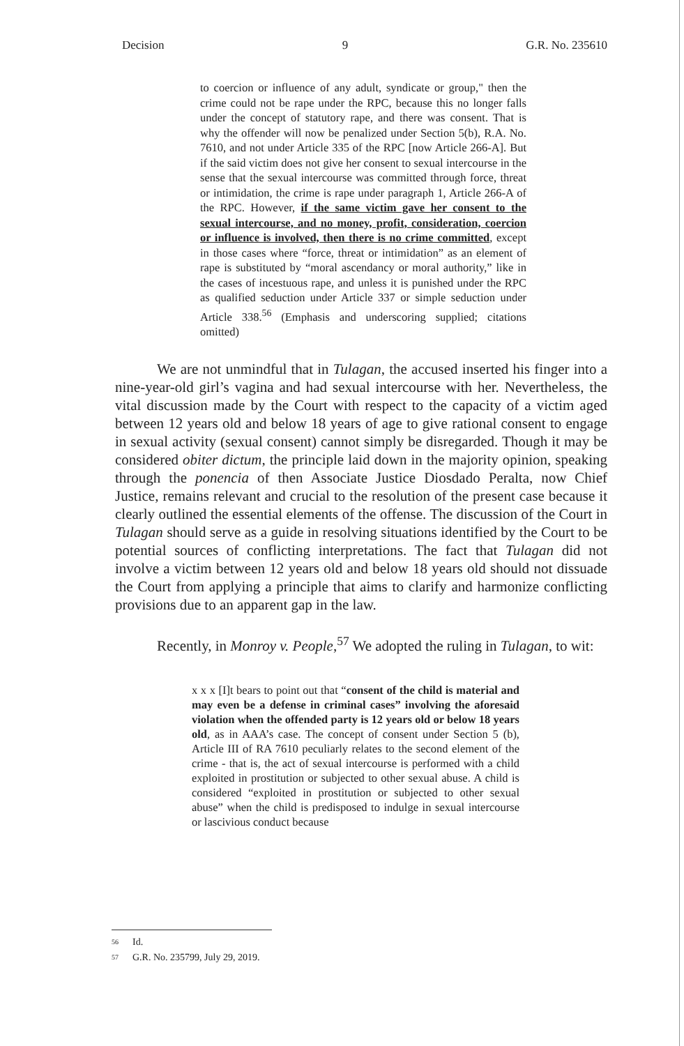Decision 9 G.R. No. 235610
to coercion or influence of any adult, syndicate or group," then the crime could not be rape under the RPC, because this no longer falls under the concept of statutory rape, and there was consent. That is why the offender will now be penalized under Section 5(b), R.A. No. 7610, and not under Article 335 of the RPC [now Article 266-A]. But if the said victim does not give her consent to sexual intercourse in the sense that the sexual intercourse was committed through force, threat or intimidation, the crime is rape under paragraph 1, Article 266-A of the RPC. However, if the same victim gave her consent to the sexual intercourse, and no money, profit, consideration, coercion or influence is involved, then there is no crime committed, except in those cases where “force, threat or intimidation” as an element of rape is substituted by “moral ascendancy or moral authority,” like in the cases of incestuous rape, and unless it is punished under the RPC as qualified seduction under Article 337 or simple seduction under Article 338.<sup>56</sup> (Emphasis and underscoring supplied; citations omitted)
We are not unmindful that in Tulagan, the accused inserted his finger into a nine-year-old girl’s vagina and had sexual intercourse with her. Nevertheless, the vital discussion made by the Court with respect to the capacity of a victim aged between 12 years old and below 18 years of age to give rational consent to engage in sexual activity (sexual consent) cannot simply be disregarded. Though it may be considered obiter dictum, the principle laid down in the majority opinion, speaking through the ponencia of then Associate Justice Diosdado Peralta, now Chief Justice, remains relevant and crucial to the resolution of the present case because it clearly outlined the essential elements of the offense. The discussion of the Court in Tulagan should serve as a guide in resolving situations identified by the Court to be potential sources of conflicting interpretations. The fact that Tulagan did not involve a victim between 12 years old and below 18 years old should not dissuade the Court from applying a principle that aims to clarify and harmonize conflicting provisions due to an apparent gap in the law.
Recently, in Monroy v. People,<sup>57</sup> We adopted the ruling in Tulagan, to wit:
x x x [I]t bears to point out that “consent of the child is material and may even be a defense in criminal cases” involving the aforesaid violation when the offended party is 12 years old or below 18 years old, as in AAA’s case. The concept of consent under Section 5 (b), Article III of RA 7610 peculiarly relates to the second element of the crime - that is, the act of sexual intercourse is performed with a child exploited in prostitution or subjected to other sexual abuse. A child is considered “exploited in prostitution or subjected to other sexual abuse” when the child is predisposed to indulge in sexual intercourse or lascivious conduct because
56 Id.
57 G.R. No. 235799, July 29, 2019.